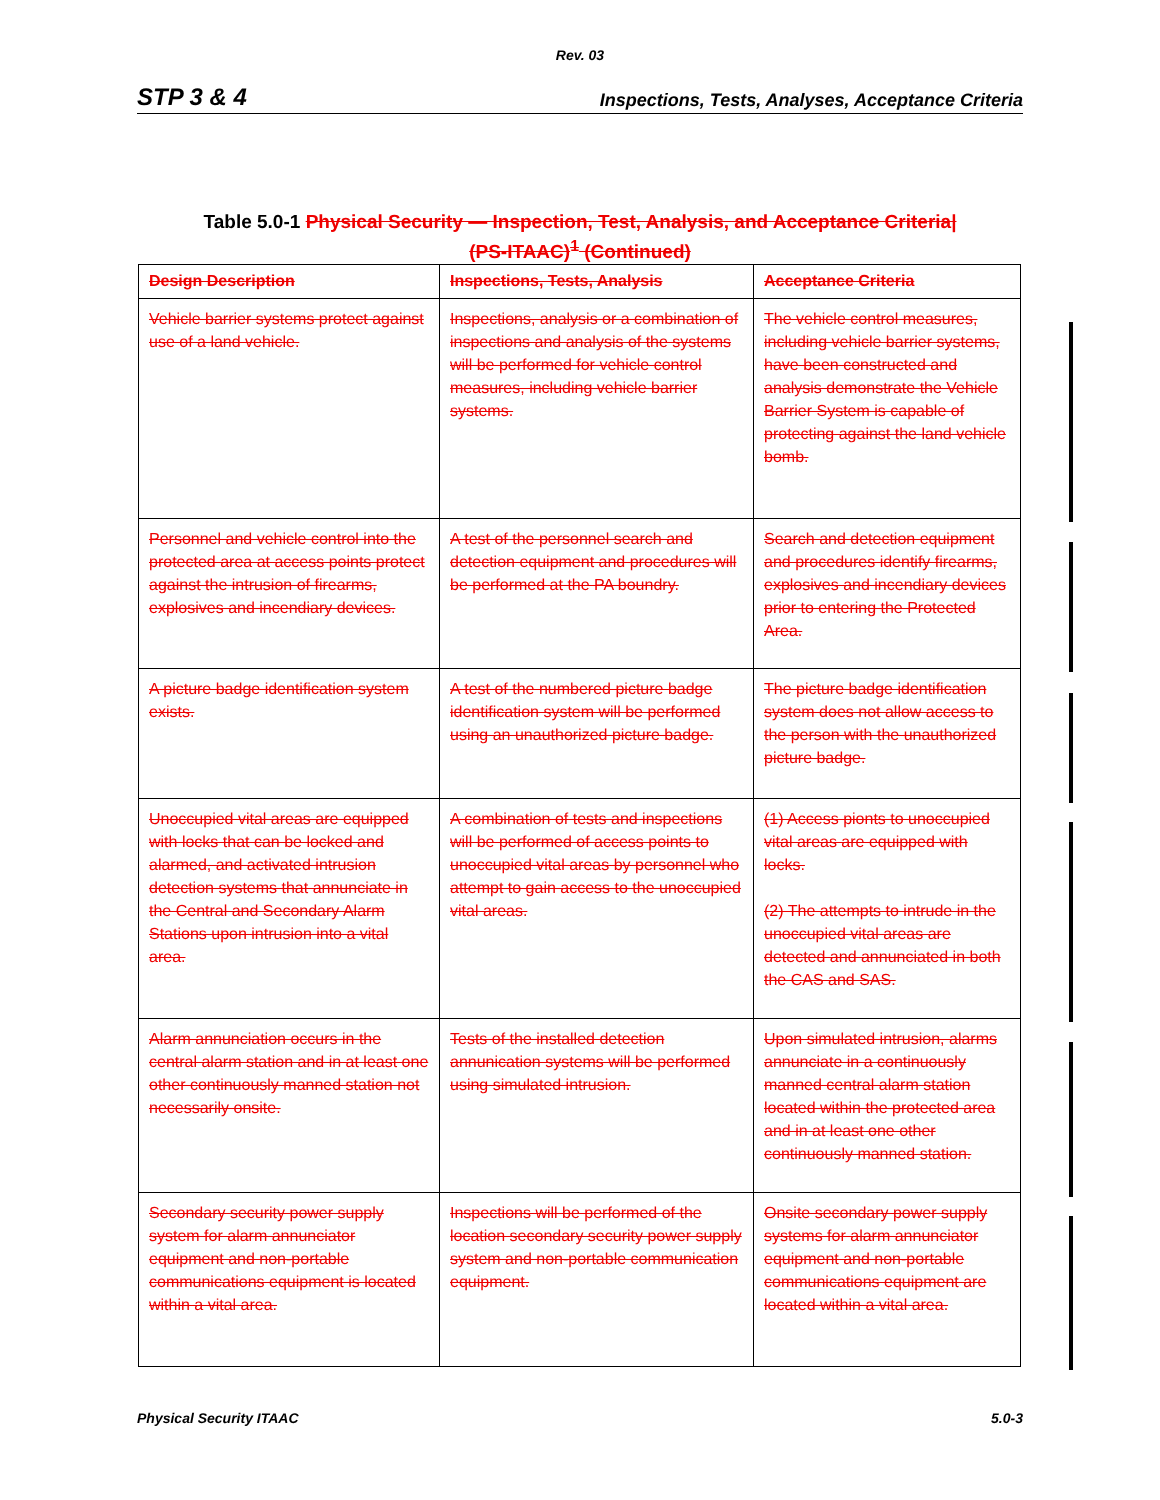Rev. 03
STP 3 & 4 Inspections, Tests, Analyses, Acceptance Criteria
Table 5.0-1 Physical Security — Inspection, Test, Analysis, and Acceptance Criteria|
(PS-ITAAC)<sup>1</sup> (Continued)
| Design Description | Inspections, Tests, Analysis | Acceptance Criteria |
| --- | --- | --- |
| Vehicle barrier systems protect against use of a land vehicle. | Inspections, analysis or a combination of inspections and analysis of the systems will be performed for vehicle control measures, including vehicle barrier systems. | The vehicle control measures, including vehicle barrier systems, have been constructed and analysis demonstrate the Vehicle Barrier System is capable of protecting against the land vehicle bomb. |
| Personnel and vehicle control into the protected area at access points protect against the intrusion of firearms, explosives and incendiary devices. | A test of the personnel search and detection equipment and procedures will be performed at the PA boundry. | Search and detection equipment and procedures identify firearms, explosives and incendiary devices prior to entering the Protected Area. |
| A picture badge identification system exists. | A test of the numbered picture badge identification system will be performed using an unauthorized picture badge. | The picture badge identification system does not allow access to the person with the unauthorized picture badge. |
| Unoccupied vital areas are equipped with locks that can be locked and alarmed, and activated intrusion detection systems that annunciate in the Central and Secondary Alarm Stations upon intrusion into a vital area. | A combination of tests and inspections will be performed of access points to unoccupied vital areas by personnel who attempt to gain access to the unoccupied vital areas. | (1) Access pionts to unoccupied vital areas are equipped with locks. (2) The attempts to intrude in the unoccupied vital areas are detected and annunciated in both the CAS and SAS. |
| Alarm annunciation occurs in the central alarm station and in at least one other continuously manned station not necessarily onsite. | Tests of the installed detection annunication systems will be performed using simulated intrusion. | Upon simulated intrusion, alarms annunciate in a continuously manned central alarm station located within the protected area and in at least one other continuously manned station. |
| Secondary security power supply system for alarm annunciator equipment and non-portable communications equipment is located within a vital area. | Inspections will be performed of the location secondary security power supply system and non-portable communication equipment. | Onsite secondary power supply systems for alarm annunciator equipment and non-portable communications equipment are located within a vital area. |
Physical Security ITAAC 5.0-3